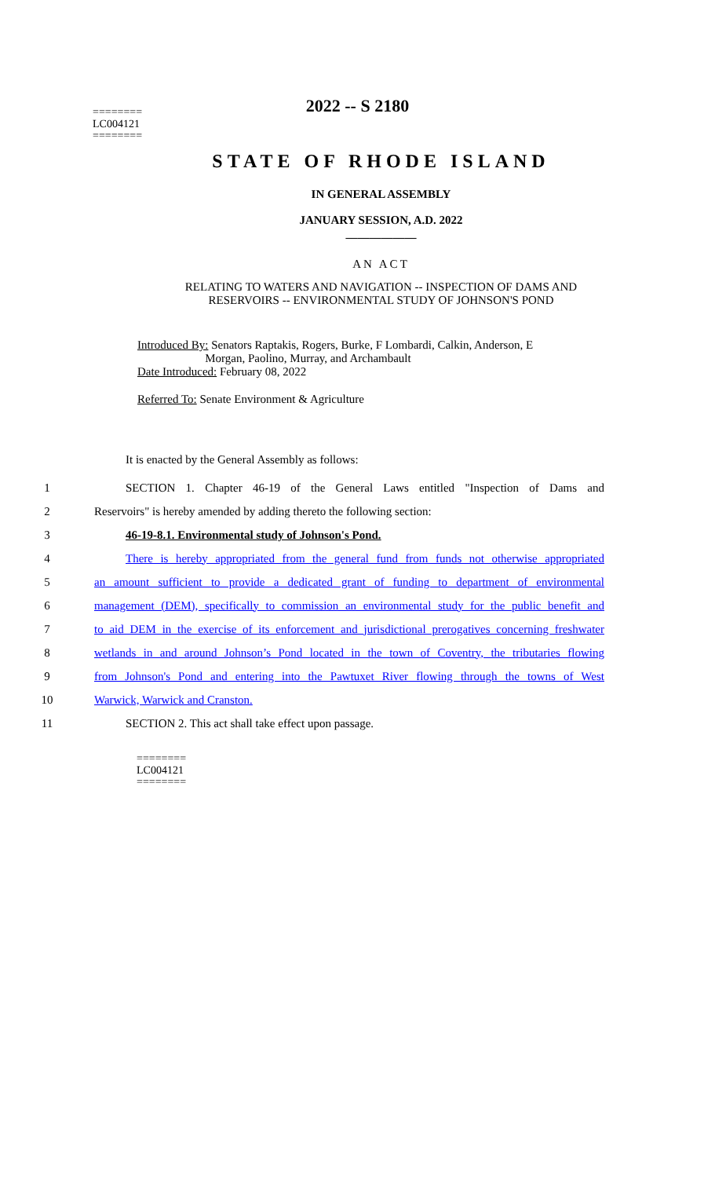========
LC004121
========
2022 -- S 2180
STATE OF RHODE ISLAND
IN GENERAL ASSEMBLY
JANUARY SESSION, A.D. 2022
____________
AN ACT
RELATING TO WATERS AND NAVIGATION -- INSPECTION OF DAMS AND
RESERVOIRS -- ENVIRONMENTAL STUDY OF JOHNSON'S POND
Introduced By: Senators Raptakis, Rogers, Burke, F Lombardi, Calkin, Anderson, E
Morgan, Paolino, Murray, and Archambault
Date Introduced: February 08, 2022
Referred To: Senate Environment & Agriculture
It is enacted by the General Assembly as follows:
1 SECTION 1. Chapter 46-19 of the General Laws entitled "Inspection of Dams and
2 Reservoirs" is hereby amended by adding thereto the following section:
3 46-19-8.1. Environmental study of Johnson's Pond.
4 There is hereby appropriated from the general fund from funds not otherwise appropriated
5 an amount sufficient to provide a dedicated grant of funding to department of environmental
6 management (DEM), specifically to commission an environmental study for the public benefit and
7 to aid DEM in the exercise of its enforcement and jurisdictional prerogatives concerning freshwater
8 wetlands in and around Johnson’s Pond located in the town of Coventry, the tributaries flowing
9 from Johnson's Pond and entering into the Pawtuxet River flowing through the towns of West
10 Warwick, Warwick and Cranston.
11 SECTION 2. This act shall take effect upon passage.
========
LC004121
========